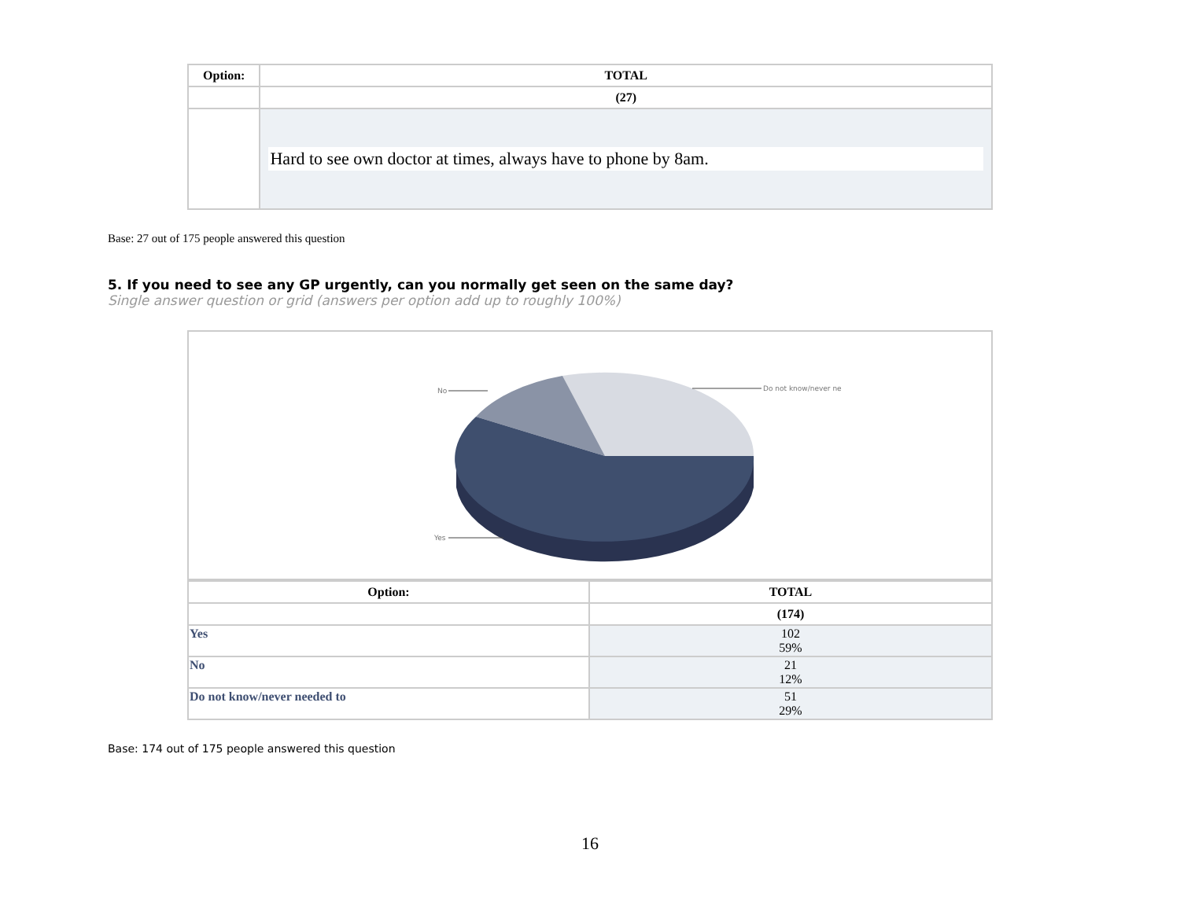| Option: | TOTAL |
| --- | --- |
| | (27) |
| | Hard to see own doctor at times, always have to phone by 8am. |
Base: 27 out of 175 people answered this question
5. If you need to see any GP urgently, can you normally get seen on the same day?
Single answer question or grid (answers per option add up to roughly 100%)
No
Yes
Do not know/never ne
| Option: | TOTAL |
| --- | --- |
| | (174) |
| Yes | 102 59% |
| No | 21 12% |
| Do not know/never needed to | 51 29% |
Base: 174 out of 175 people answered this question
16